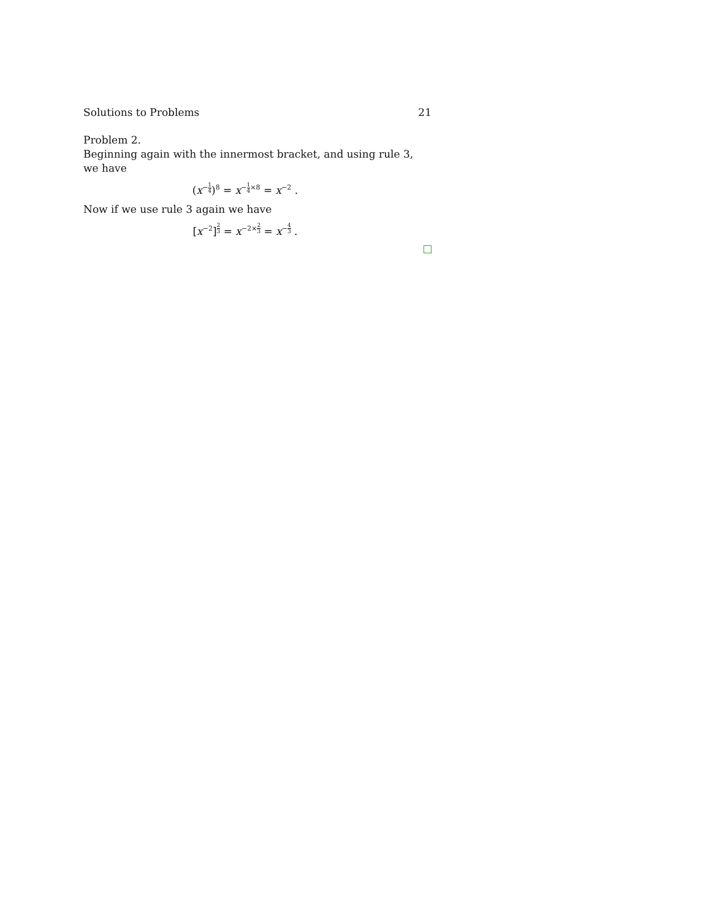Solutions to Problems 21
Problem 2.
Beginning again with the innermost bracket, and using rule 3, we have
(x<sup>−1 4</sup>)<sup>8</sup> = x<sup>−1 4×8</sup> = x<sup>−2</sup> .
Now if we use rule 3 again we have
[x<sup>−2</sup>]<sup>2 3</sup> = x<sup>−2×2 3</sup> = x<sup>−4 3</sup> .